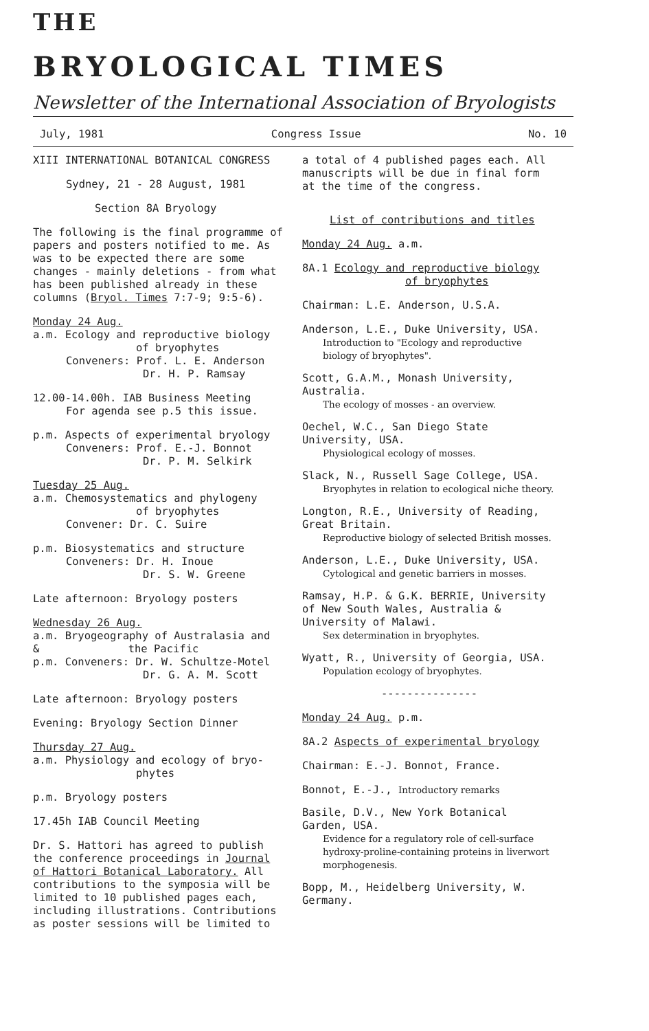THE
BRYOLOGICAL TIMES
Newsletter of the International Association of Bryologists
July, 1981 Congress Issue No. 10
XIII INTERNATIONAL BOTANICAL CONGRESS
Sydney, 21 - 28 August, 1981
Section 8A Bryology
The following is the final programme of papers and posters notified to me. As was to be expected there are some changes - mainly deletions - from what has been published already in these columns (Bryol. Times 7:7-9; 9:5-6).
Monday 24 Aug.
a.m. Ecology and reproductive biology
of bryophytes
Conveners: Prof. L. E. Anderson
Dr. H. P. Ramsay
12.00-14.00h. IAB Business Meeting
For agenda see p.5 this issue.
p.m. Aspects of experimental bryology
Conveners: Prof. E.-J. Bonnot
Dr. P. M. Selkirk
Tuesday 25 Aug.
a.m. Chemosystematics and phylogeny
of bryophytes
Convener: Dr. C. Suire
p.m. Biosystematics and structure
Conveners: Dr. H. Inoue
Dr. S. W. Greene
Late afternoon: Bryology posters
Wednesday 26 Aug.
a.m. Bryogeography of Australasia and
& the Pacific
p.m. Conveners: Dr. W. Schultze-Motel
Dr. G. A. M. Scott
Late afternoon: Bryology posters
Evening: Bryology Section Dinner
Thursday 27 Aug.
a.m. Physiology and ecology of bryo-
phytes
p.m. Bryology posters
17.45h IAB Council Meeting
Dr. S. Hattori has agreed to publish the conference proceedings in Journal of Hattori Botanical Laboratory. All contributions to the symposia will be limited to 10 published pages each, including illustrations. Contributions as poster sessions will be limited to
a total of 4 published pages each. All manuscripts will be due in final form at the time of the congress.
List of contributions and titles
Monday 24 Aug. a.m.
8A.1 Ecology and reproductive biology
of bryophytes
Chairman: L.E. Anderson, U.S.A.
Anderson, L.E., Duke University, USA.
Introduction to "Ecology and reproductive biology of bryophytes".
Scott, G.A.M., Monash University, Australia.
The ecology of mosses - an overview.
Oechel, W.C., San Diego State University, USA.
Physiological ecology of mosses.
Slack, N., Russell Sage College, USA.
Bryophytes in relation to ecological niche theory.
Longton, R.E., University of Reading, Great Britain.
Reproductive biology of selected British mosses.
Anderson, L.E., Duke University, USA.
Cytological and genetic barriers in mosses.
Ramsay, H.P. & G.K. BERRIE, University of New South Wales, Australia & University of Malawi.
Sex determination in bryophytes.
Wyatt, R., University of Georgia, USA.
Population ecology of bryophytes.
---------------
Monday 24 Aug. p.m.
8A.2 Aspects of experimental bryology
Chairman: E.-J. Bonnot, France.
Bonnot, E.-J., Introductory remarks
Basile, D.V., New York Botanical Garden, USA.
Evidence for a regulatory role of cell-surface hydroxy-proline-containing proteins in liverwort morphogenesis.
Bopp, M., Heidelberg University, W. Germany.